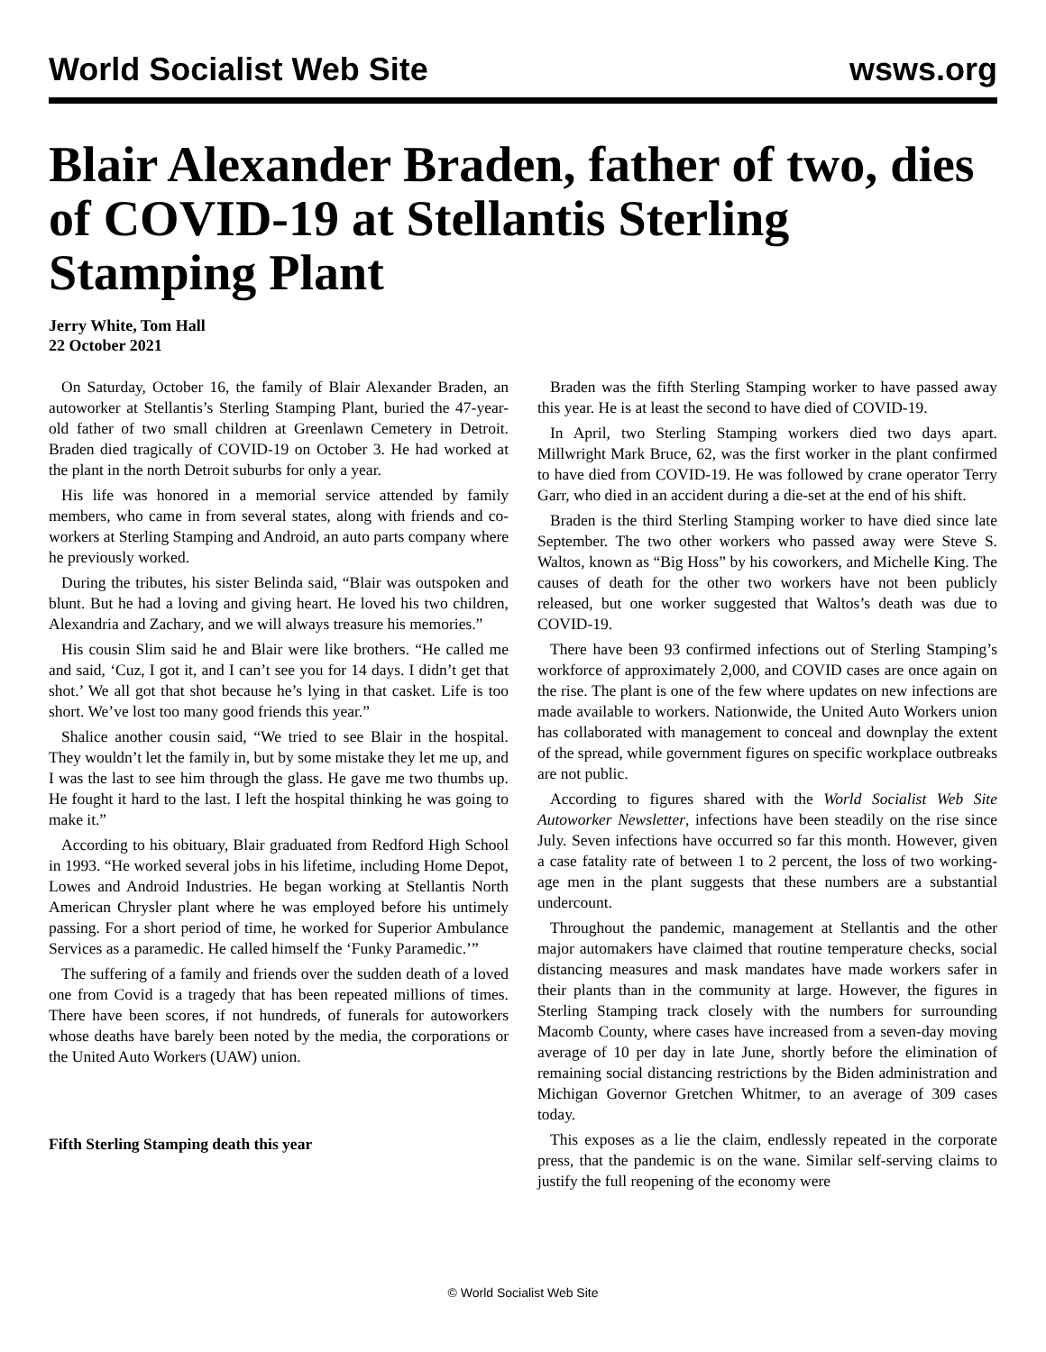World Socialist Web Site wsws.org
Blair Alexander Braden, father of two, dies of COVID-19 at Stellantis Sterling Stamping Plant
Jerry White, Tom Hall
22 October 2021
On Saturday, October 16, the family of Blair Alexander Braden, an autoworker at Stellantis’s Sterling Stamping Plant, buried the 47-year-old father of two small children at Greenlawn Cemetery in Detroit. Braden died tragically of COVID-19 on October 3. He had worked at the plant in the north Detroit suburbs for only a year.
His life was honored in a memorial service attended by family members, who came in from several states, along with friends and co-workers at Sterling Stamping and Android, an auto parts company where he previously worked.
During the tributes, his sister Belinda said, “Blair was outspoken and blunt. But he had a loving and giving heart. He loved his two children, Alexandria and Zachary, and we will always treasure his memories.”
His cousin Slim said he and Blair were like brothers. “He called me and said, ‘Cuz, I got it, and I can’t see you for 14 days. I didn’t get that shot.’ We all got that shot because he’s lying in that casket. Life is too short. We’ve lost too many good friends this year.”
Shalice another cousin said, “We tried to see Blair in the hospital. They wouldn’t let the family in, but by some mistake they let me up, and I was the last to see him through the glass. He gave me two thumbs up. He fought it hard to the last. I left the hospital thinking he was going to make it.”
According to his obituary, Blair graduated from Redford High School in 1993. “He worked several jobs in his lifetime, including Home Depot, Lowes and Android Industries. He began working at Stellantis North American Chrysler plant where he was employed before his untimely passing. For a short period of time, he worked for Superior Ambulance Services as a paramedic. He called himself the ‘Funky Paramedic.’”
The suffering of a family and friends over the sudden death of a loved one from Covid is a tragedy that has been repeated millions of times. There have been scores, if not hundreds, of funerals for autoworkers whose deaths have barely been noted by the media, the corporations or the United Auto Workers (UAW) union.
Fifth Sterling Stamping death this year
Braden was the fifth Sterling Stamping worker to have passed away this year. He is at least the second to have died of COVID-19.
In April, two Sterling Stamping workers died two days apart. Millwright Mark Bruce, 62, was the first worker in the plant confirmed to have died from COVID-19. He was followed by crane operator Terry Garr, who died in an accident during a die-set at the end of his shift.
Braden is the third Sterling Stamping worker to have died since late September. The two other workers who passed away were Steve S. Waltos, known as “Big Hoss” by his coworkers, and Michelle King. The causes of death for the other two workers have not been publicly released, but one worker suggested that Waltos’s death was due to COVID-19.
There have been 93 confirmed infections out of Sterling Stamping’s workforce of approximately 2,000, and COVID cases are once again on the rise. The plant is one of the few where updates on new infections are made available to workers. Nationwide, the United Auto Workers union has collaborated with management to conceal and downplay the extent of the spread, while government figures on specific workplace outbreaks are not public.
According to figures shared with the World Socialist Web Site Autoworker Newsletter, infections have been steadily on the rise since July. Seven infections have occurred so far this month. However, given a case fatality rate of between 1 to 2 percent, the loss of two working-age men in the plant suggests that these numbers are a substantial undercount.
Throughout the pandemic, management at Stellantis and the other major automakers have claimed that routine temperature checks, social distancing measures and mask mandates have made workers safer in their plants than in the community at large. However, the figures in Sterling Stamping track closely with the numbers for surrounding Macomb County, where cases have increased from a seven-day moving average of 10 per day in late June, shortly before the elimination of remaining social distancing restrictions by the Biden administration and Michigan Governor Gretchen Whitmer, to an average of 309 cases today.
This exposes as a lie the claim, endlessly repeated in the corporate press, that the pandemic is on the wane. Similar self-serving claims to justify the full reopening of the economy were
© World Socialist Web Site